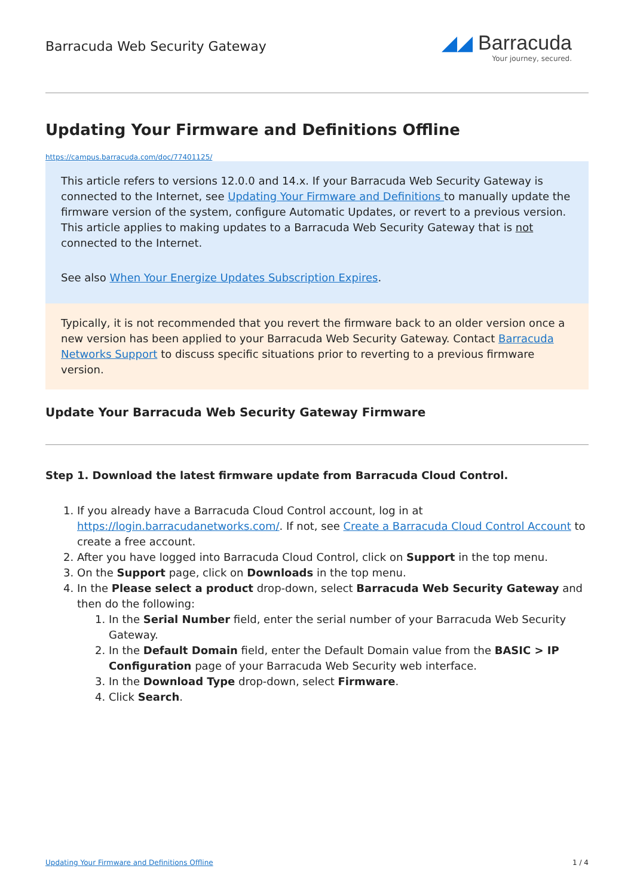Barracuda Web Security Gateway
◢◢ Barracuda
Your journey, secured.
Updating Your Firmware and Definitions Offline
https://campus.barracuda.com/doc/77401125/
This article refers to versions 12.0.0 and 14.x. If your Barracuda Web Security Gateway is connected to the Internet, see Updating Your Firmware and Definitions to manually update the firmware version of the system, configure Automatic Updates, or revert to a previous version. This article applies to making updates to a Barracuda Web Security Gateway that is not connected to the Internet.
See also When Your Energize Updates Subscription Expires.
Typically, it is not recommended that you revert the firmware back to an older version once a new version has been applied to your Barracuda Web Security Gateway. Contact Barracuda Networks Support to discuss specific situations prior to reverting to a previous firmware version.
Update Your Barracuda Web Security Gateway Firmware
Step 1. Download the latest firmware update from Barracuda Cloud Control.
1. If you already have a Barracuda Cloud Control account, log in at https://login.barracudanetworks.com/. If not, see Create a Barracuda Cloud Control Account to create a free account.
2. After you have logged into Barracuda Cloud Control, click on Support in the top menu.
3. On the Support page, click on Downloads in the top menu.
4. In the Please select a product drop-down, select Barracuda Web Security Gateway and then do the following:
1. In the Serial Number field, enter the serial number of your Barracuda Web Security Gateway.
2. In the Default Domain field, enter the Default Domain value from the BASIC > IP Configuration page of your Barracuda Web Security web interface.
3. In the Download Type drop-down, select Firmware.
4. Click Search.
Updating Your Firmware and Definitions Offline 1 / 4